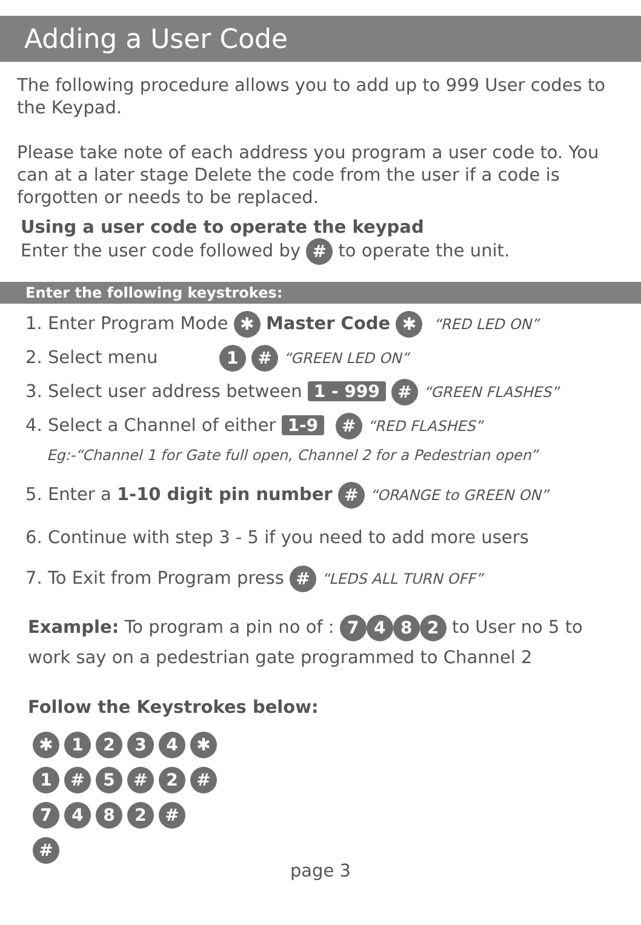Adding a User Code
The following procedure allows you to add up to 999 User codes to the Keypad.
Please take note of each address you program a user code to. You can at a later stage Delete the code from the user if a code is forgotten or needs to be replaced.
Using a user code to operate the keypad
Enter the user code followed by # to operate the unit.
Enter the following keystrokes:
1. Enter Program Mode ✱ Master Code ✱ “RED LED ON”
2. Select menu 1 # “GREEN LED ON”
3. Select user address between 1 - 999 # “GREEN FLASHES”
4. Select a Channel of either 1-9 # “RED FLASHES”
Eg:-“Channel 1 for Gate full open, Channel 2 for a Pedestrian open”
5. Enter a 1-10 digit pin number # “ORANGE to GREEN ON”
6. Continue with step 3 - 5 if you need to add more users
7. To Exit from Program press # “LEDS ALL TURN OFF”
Example: To program a pin no of : 7482 to User no 5 to work say on a pedestrian gate programmed to Channel 2
Follow the Keystrokes below:
✱ 1234 ✱
1 # 5 # 2 #
7482 #
#
page 3